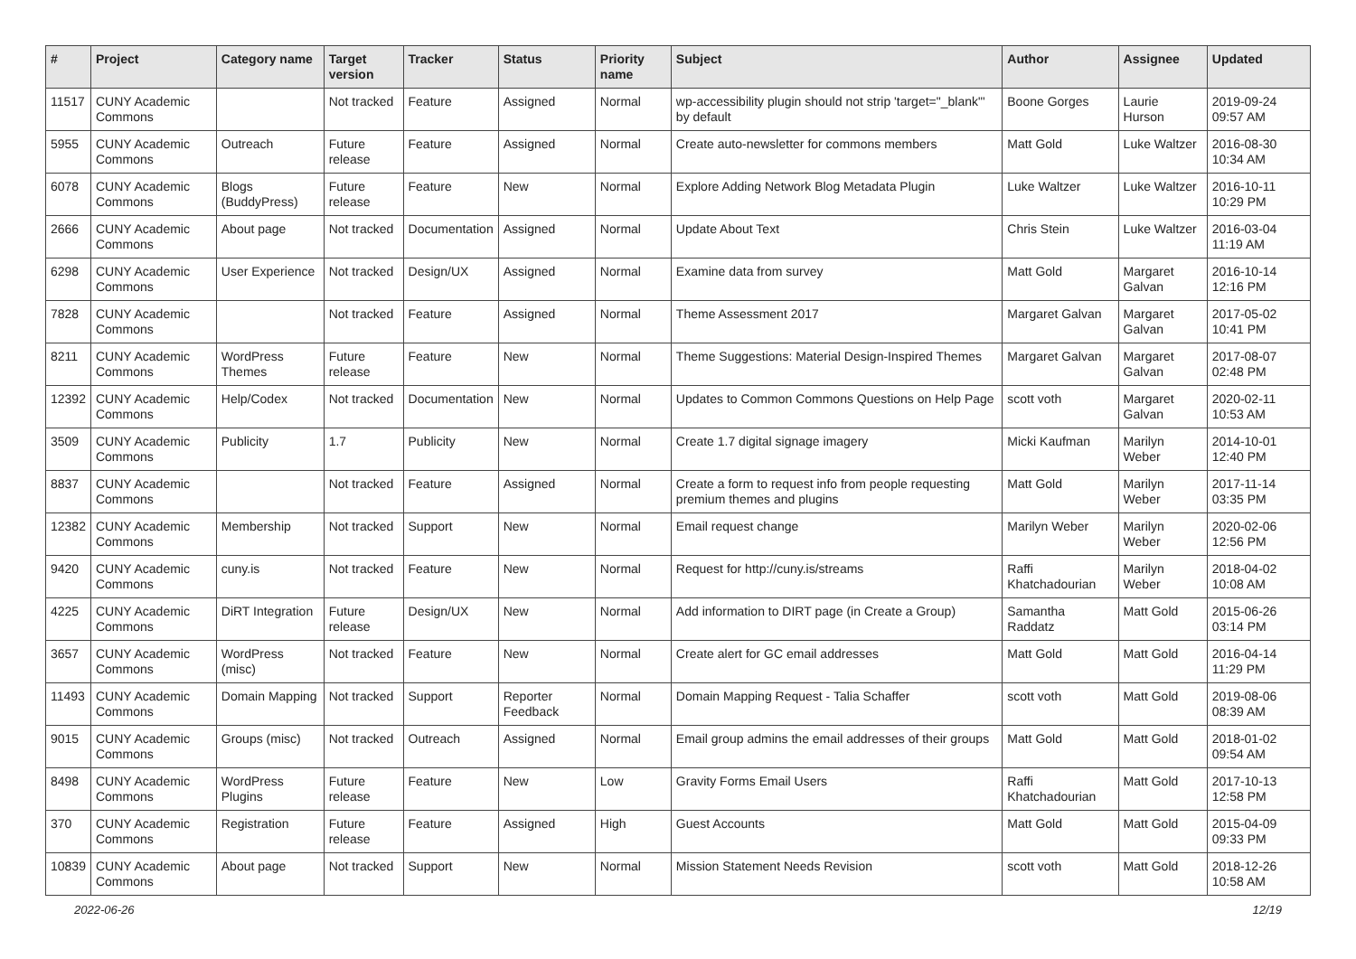| # | Project | Category name | Target version | Tracker | Status | Priority name | Subject | Author | Assignee | Updated |
| --- | --- | --- | --- | --- | --- | --- | --- | --- | --- | --- |
| 11517 | CUNY Academic Commons | | Not tracked | Feature | Assigned | Normal | wp-accessibility plugin should not strip 'target="_blank"' by default | Boone Gorges | Laurie Hurson | 2019-09-24 09:57 AM |
| 5955 | CUNY Academic Commons | Outreach | Future release | Feature | Assigned | Normal | Create auto-newsletter for commons members | Matt Gold | Luke Waltzer | 2016-08-30 10:34 AM |
| 6078 | CUNY Academic Commons | Blogs (BuddyPress) | Future release | Feature | New | Normal | Explore Adding Network Blog Metadata Plugin | Luke Waltzer | Luke Waltzer | 2016-10-11 10:29 PM |
| 2666 | CUNY Academic Commons | About page | Not tracked | Documentation | Assigned | Normal | Update About Text | Chris Stein | Luke Waltzer | 2016-03-04 11:19 AM |
| 6298 | CUNY Academic Commons | User Experience | Not tracked | Design/UX | Assigned | Normal | Examine data from survey | Matt Gold | Margaret Galvan | 2016-10-14 12:16 PM |
| 7828 | CUNY Academic Commons | | Not tracked | Feature | Assigned | Normal | Theme Assessment 2017 | Margaret Galvan | Margaret Galvan | 2017-05-02 10:41 PM |
| 8211 | CUNY Academic Commons | WordPress Themes | Future release | Feature | New | Normal | Theme Suggestions: Material Design-Inspired Themes | Margaret Galvan | Margaret Galvan | 2017-08-07 02:48 PM |
| 12392 | CUNY Academic Commons | Help/Codex | Not tracked | Documentation | New | Normal | Updates to Common Commons Questions on Help Page | scott voth | Margaret Galvan | 2020-02-11 10:53 AM |
| 3509 | CUNY Academic Commons | Publicity | 1.7 | Publicity | New | Normal | Create 1.7 digital signage imagery | Micki Kaufman | Marilyn Weber | 2014-10-01 12:40 PM |
| 8837 | CUNY Academic Commons | | Not tracked | Feature | Assigned | Normal | Create a form to request info from people requesting premium themes and plugins | Matt Gold | Marilyn Weber | 2017-11-14 03:35 PM |
| 12382 | CUNY Academic Commons | Membership | Not tracked | Support | New | Normal | Email request change | Marilyn Weber | Marilyn Weber | 2020-02-06 12:56 PM |
| 9420 | CUNY Academic Commons | cuny.is | Not tracked | Feature | New | Normal | Request for http://cuny.is/streams | Raffi Khatchadourian | Marilyn Weber | 2018-04-02 10:08 AM |
| 4225 | CUNY Academic Commons | DiRT Integration | Future release | Design/UX | New | Normal | Add information to DIRT page (in Create a Group) | Samantha Raddatz | Matt Gold | 2015-06-26 03:14 PM |
| 3657 | CUNY Academic Commons | WordPress (misc) | Not tracked | Feature | New | Normal | Create alert for GC email addresses | Matt Gold | Matt Gold | 2016-04-14 11:29 PM |
| 11493 | CUNY Academic Commons | Domain Mapping | Not tracked | Support | Reporter Feedback | Normal | Domain Mapping Request - Talia Schaffer | scott voth | Matt Gold | 2019-08-06 08:39 AM |
| 9015 | CUNY Academic Commons | Groups (misc) | Not tracked | Outreach | Assigned | Normal | Email group admins the email addresses of their groups | Matt Gold | Matt Gold | 2018-01-02 09:54 AM |
| 8498 | CUNY Academic Commons | WordPress Plugins | Future release | Feature | New | Low | Gravity Forms Email Users | Raffi Khatchadourian | Matt Gold | 2017-10-13 12:58 PM |
| 370 | CUNY Academic Commons | Registration | Future release | Feature | Assigned | High | Guest Accounts | Matt Gold | Matt Gold | 2015-04-09 09:33 PM |
| 10839 | CUNY Academic Commons | About page | Not tracked | Support | New | Normal | Mission Statement Needs Revision | scott voth | Matt Gold | 2018-12-26 10:58 AM |
2022-06-26 12/19